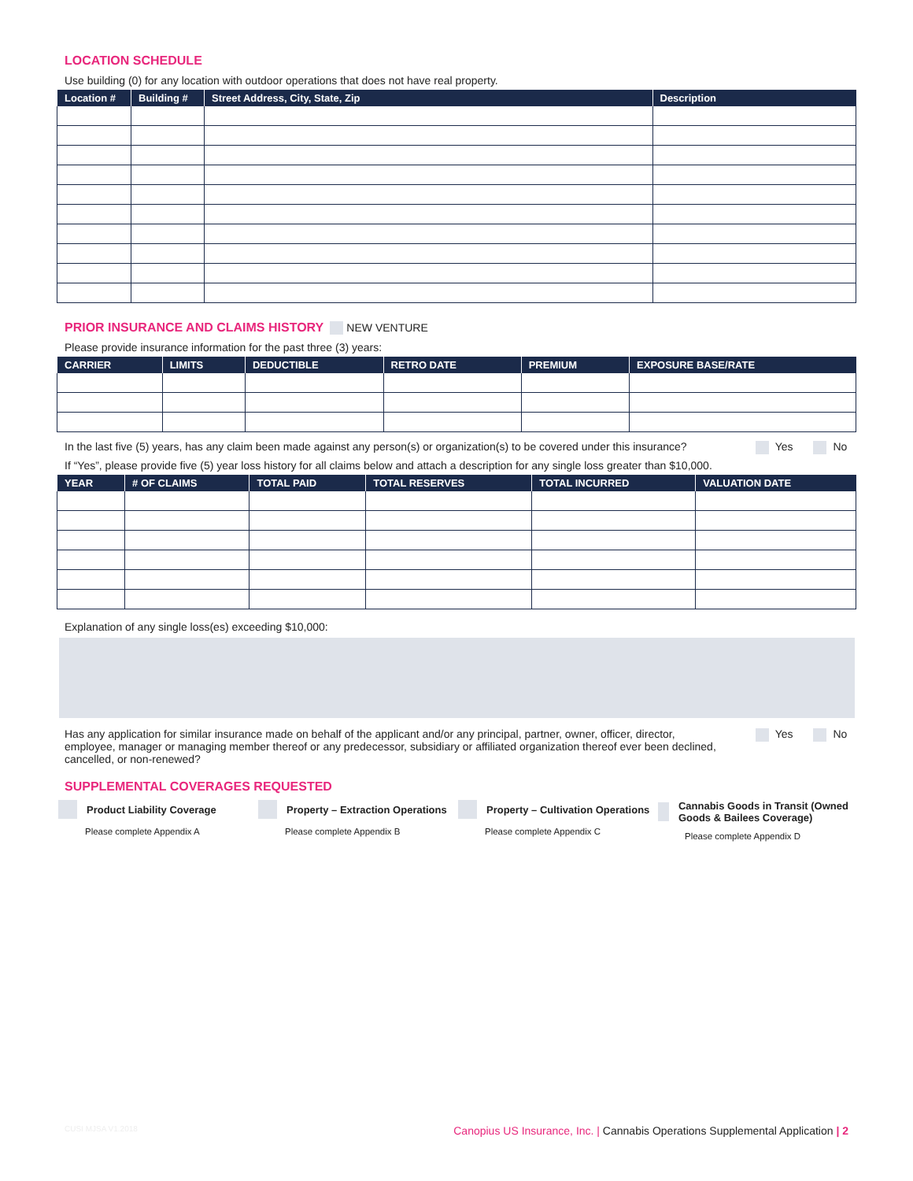LOCATION SCHEDULE
Use building (0) for any location with outdoor operations that does not have real property.
| Location # | Building # | Street Address, City, State, Zip | Description |
| --- | --- | --- | --- |
PRIOR INSURANCE AND CLAIMS HISTORY NEW VENTURE
Please provide insurance information for the past three (3) years:
| CARRIER | LIMITS | DEDUCTIBLE | RETRO DATE | PREMIUM | EXPOSURE BASE/RATE |
| --- | --- | --- | --- | --- | --- |
In the last five (5) years, has any claim been made against any person(s) or organization(s) to be covered under this insurance? Yes No
If “Yes”, please provide five (5) year loss history for all claims below and attach a description for any single loss greater than $10,000.
| YEAR | # OF CLAIMS | TOTAL PAID | TOTAL RESERVES | TOTAL INCURRED | VALUATION DATE |
| --- | --- | --- | --- | --- | --- |
Explanation of any single loss(es) exceeding $10,000:
Has any application for similar insurance made on behalf of the applicant and/or any principal, partner, owner, officer, director, employee, manager or managing member thereof or any predecessor, subsidiary or affiliated organization thereof ever been declined, cancelled, or non-renewed? Yes No
SUPPLEMENTAL COVERAGES REQUESTED
Product Liability Coverage
Please complete Appendix A
Property – Extraction Operations
Please complete Appendix B
Property – Cultivation Operations
Please complete Appendix C
Cannabis Goods in Transit (Owned Goods & Bailees Coverage)
Please complete Appendix D
CUSI MJSA V1.2018 Canopius US Insurance, Inc. | Cannabis Operations Supplemental Application | 2